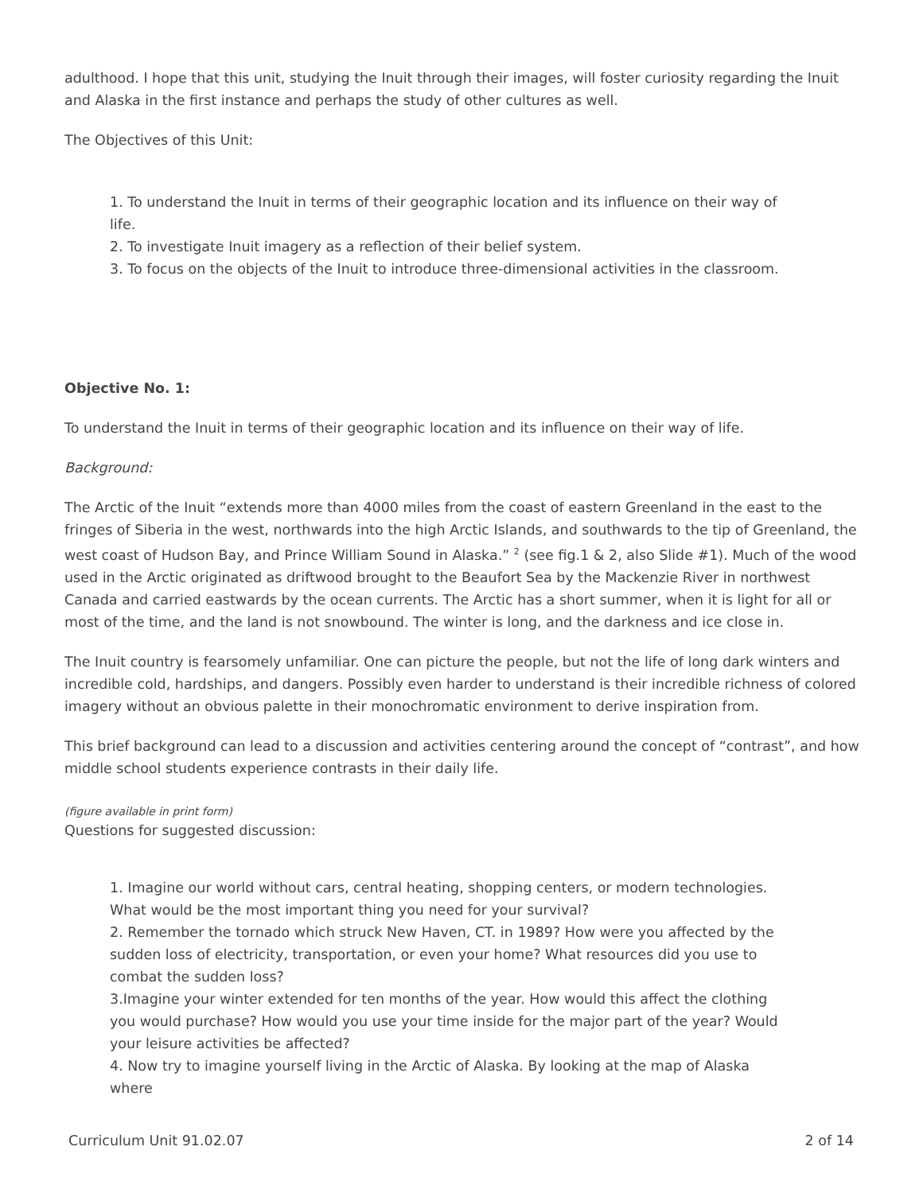adulthood. I hope that this unit, studying the Inuit through their images, will foster curiosity regarding the Inuit and Alaska in the first instance and perhaps the study of other cultures as well.
The Objectives of this Unit:
1. To understand the Inuit in terms of their geographic location and its influence on their way of life.
2. To investigate Inuit imagery as a reflection of their belief system.
3. To focus on the objects of the Inuit to introduce three-dimensional activities in the classroom.
Objective No. 1:
To understand the Inuit in terms of their geographic location and its influence on their way of life.
Background:
The Arctic of the Inuit “extends more than 4000 miles from the coast of eastern Greenland in the east to the fringes of Siberia in the west, northwards into the high Arctic Islands, and southwards to the tip of Greenland, the west coast of Hudson Bay, and Prince William Sound in Alaska.” <sup>2</sup> (see fig.1 & 2, also Slide #1). Much of the wood used in the Arctic originated as driftwood brought to the Beaufort Sea by the Mackenzie River in northwest Canada and carried eastwards by the ocean currents. The Arctic has a short summer, when it is light for all or most of the time, and the land is not snowbound. The winter is long, and the darkness and ice close in.
The Inuit country is fearsomely unfamiliar. One can picture the people, but not the life of long dark winters and incredible cold, hardships, and dangers. Possibly even harder to understand is their incredible richness of colored imagery without an obvious palette in their monochromatic environment to derive inspiration from.
This brief background can lead to a discussion and activities centering around the concept of “contrast”, and how middle school students experience contrasts in their daily life.
(figure available in print form)
Questions for suggested discussion:
1. Imagine our world without cars, central heating, shopping centers, or modern technologies. What would be the most important thing you need for your survival?
2. Remember the tornado which struck New Haven, CT. in 1989? How were you affected by the sudden loss of electricity, transportation, or even your home? What resources did you use to combat the sudden loss?
3.Imagine your winter extended for ten months of the year. How would this affect the clothing you would purchase? How would you use your time inside for the major part of the year? Would your leisure activities be affected?
4. Now try to imagine yourself living in the Arctic of Alaska. By looking at the map of Alaska where
Curriculum Unit 91.02.07 2 of 14